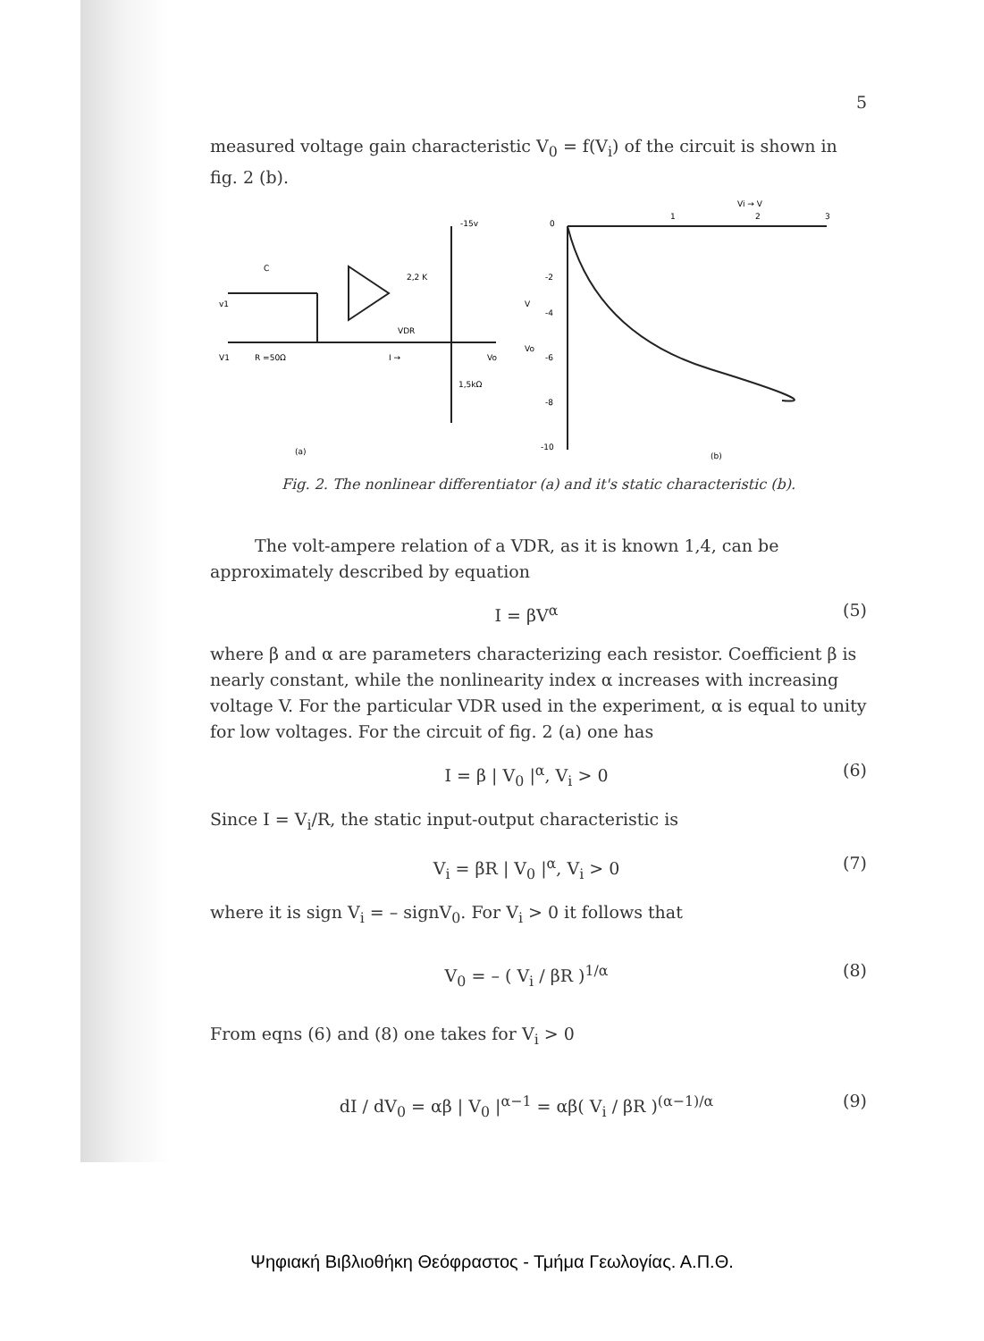5
measured voltage gain characteristic V<sub>0</sub> = f(V<sub>i</sub>) of the circuit is shown in fig. 2 (b).
C
2,2 K
VDR
v1
V1
R =50Ω
I →
Vo
1,5kΩ
-15v
(a)
0
1
2
3
Vi → V
-2
-4
-6
-8
-10
V
Vo
(b)
Fig. 2. The nonlinear differentiator (a) and it's static characteristic (b).
The volt-ampere relation of a VDR, as it is known 1,4, can be approximately described by equation
I = βV<sup>α</sup> (5)
where β and α are parameters characterizing each resistor. Coefficient β is nearly constant, while the nonlinearity index α increases with increasing voltage V. For the particular VDR used in the experiment, α is equal to unity for low voltages. For the circuit of fig. 2 (a) one has
I = β | V<sub>0</sub> |<sup>α</sup>, V<sub>i</sub> > 0 (6)
Since I = V<sub>i</sub>/R, the static input-output characteristic is
V<sub>i</sub> = βR | V<sub>0</sub> |<sup>α</sup>, V<sub>i</sub> > 0 (7)
where it is sign V<sub>i</sub> = – signV<sub>0</sub>. For V<sub>i</sub> > 0 it follows that
V<sub>0</sub> = – ( V<sub>i</sub> / βR )<sup>1/α</sup> (8)
From eqns (6) and (8) one takes for V<sub>i</sub> > 0
dI / dV<sub>0</sub> = αβ | V<sub>0</sub> |<sup>α−1</sup> = αβ( V<sub>i</sub> / βR )<sup>(α−1)/α</sup> (9)
Ψηφιακή Βιβλιοθήκη Θεόφραστος - Τμήμα Γεωλογίας. Α.Π.Θ.